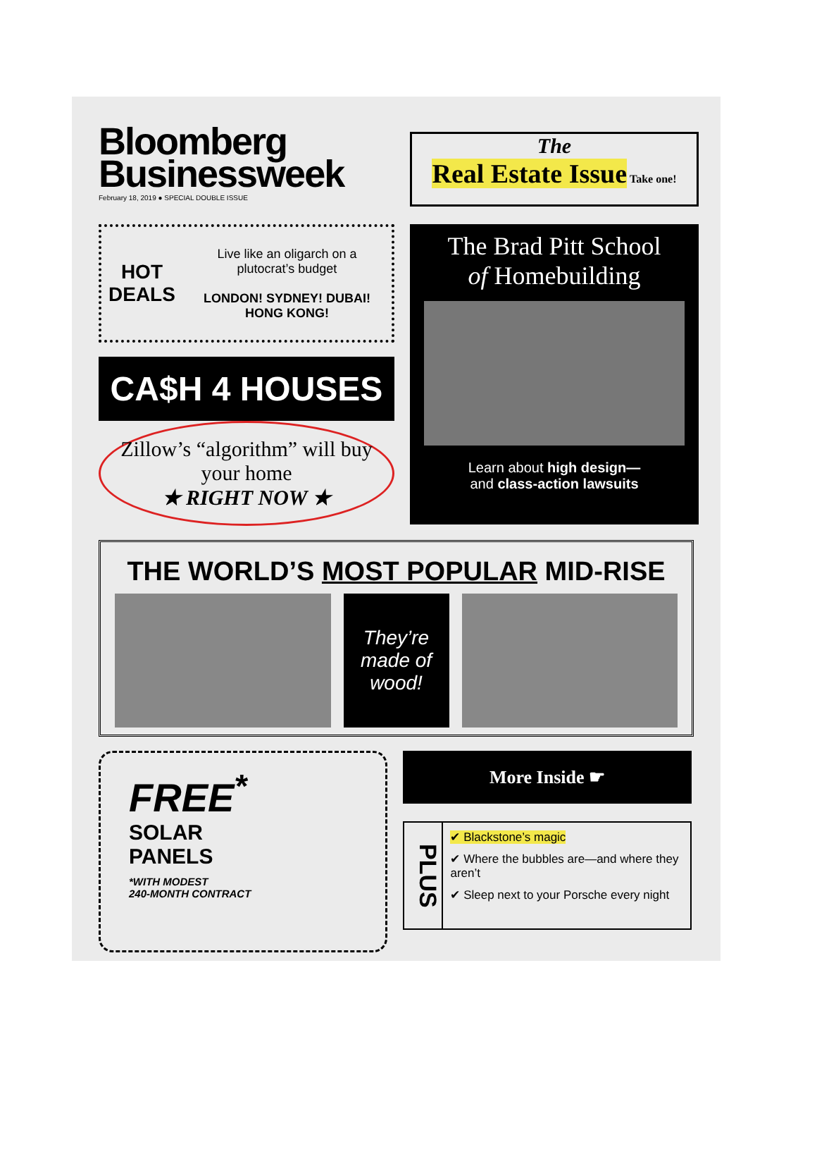Bloomberg
Businessweek
February 18, 2019 ● SPECIAL DOUBLE ISSUE
The
Real Estate Issue Take one!
HOT
DEALS
Live like an oligarch on a plutocrat’s budget
LONDON! SYDNEY! DUBAI! HONG KONG!
CA$H 4 HOUSES
Zillow’s “algorithm” will buy your home
★ RIGHT NOW ★
The Brad Pitt School
of Homebuilding
Learn about high design—
and class-action lawsuits
THE WORLD’S MOST POPULAR MID-RISE
They’re made of wood!
FREE<sup>*</sup>
SOLAR
PANELS
*WITH MODEST
240-MONTH CONTRACT
More Inside ☛
PLUS
✔ Blackstone’s magic
✔ Where the bubbles are—and where they aren’t
✔ Sleep next to your Porsche every night